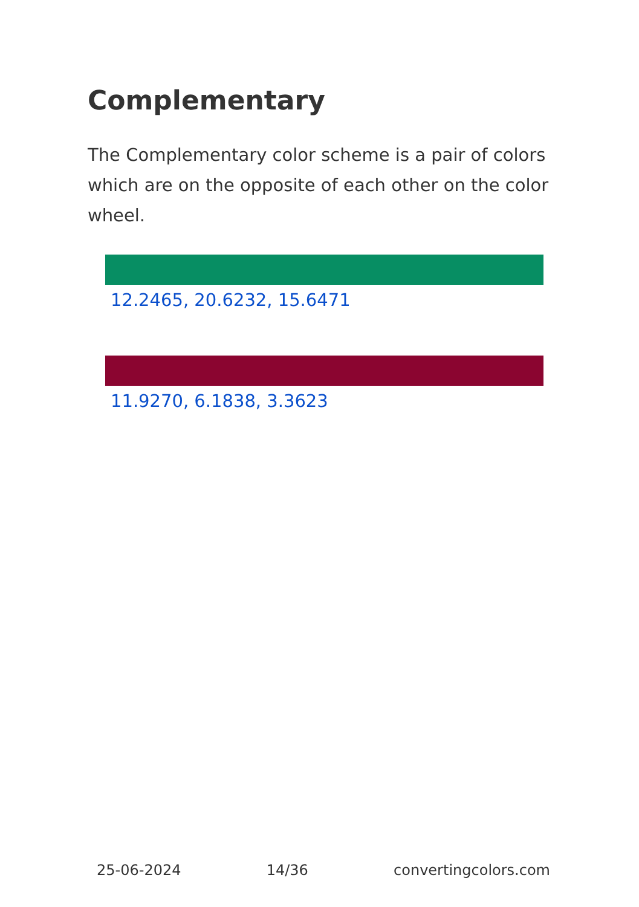Complementary
The Complementary color scheme is a pair of colors which are on the opposite of each other on the color wheel.
12.2465, 20.6232, 15.6471
11.9270, 6.1838, 3.3623
25-06-2024 14/36 convertingcolors.com